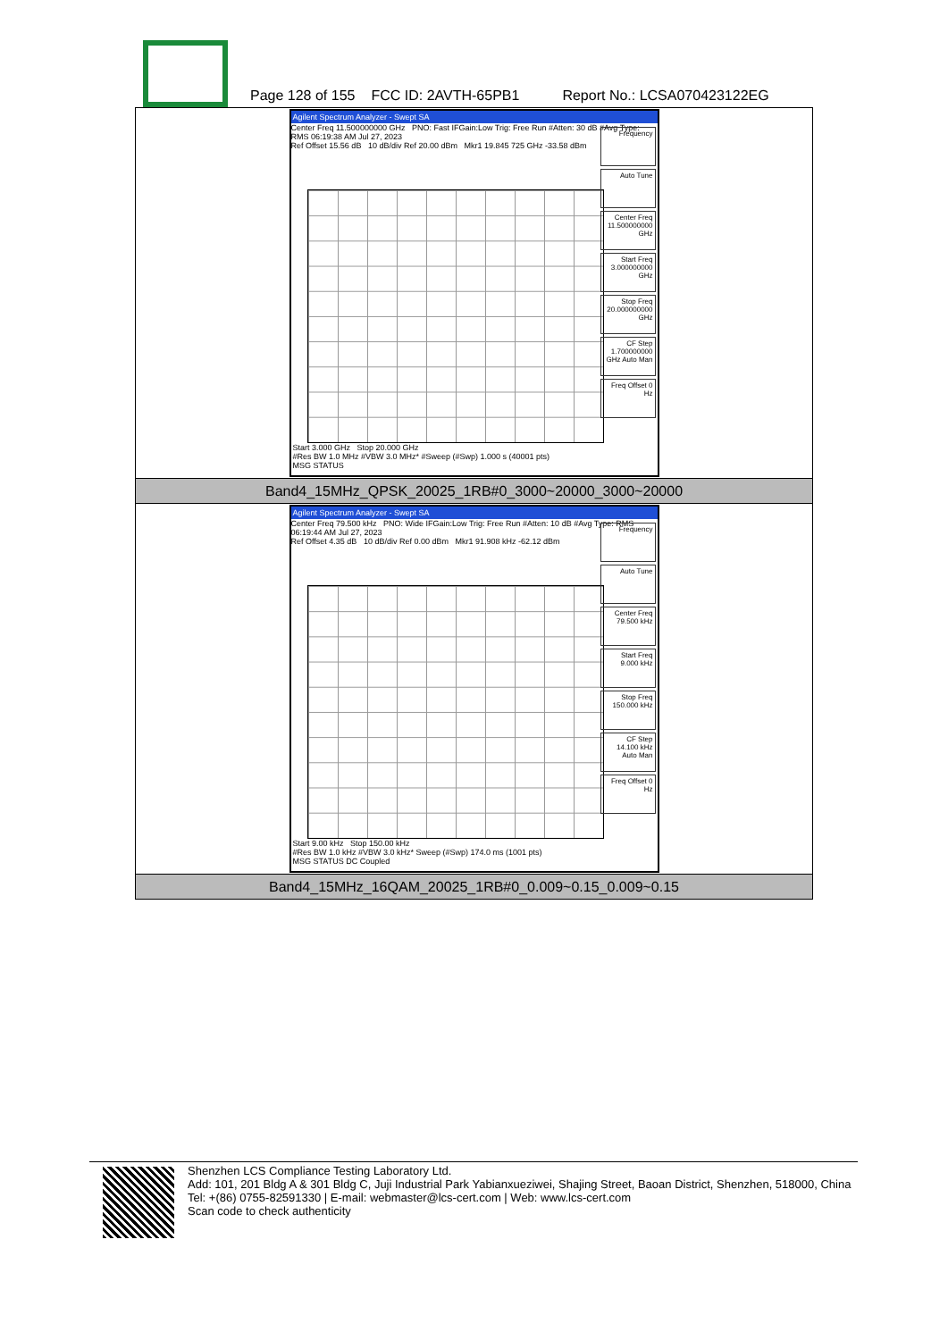Page 128 of 155 FCC ID: 2AVTH-65PB1 Report No.: LCSA070423122EG
| Agilent Spectrum Analyzer - Swept SA Center Freq 11.500000000 GHz PNO: Fast IFGain:Low Trig: Free Run #Atten: 30 dB #Avg Type: RMS 06:19:38 AM Jul 27, 2023 Ref Offset 15.56 dB 10 dB/div Ref 20.00 dBm Mkr1 19.845 725 GHz -33.58 dBm Frequency Auto Tune Center Freq 11.500000000 GHz Start Freq 3.000000000 GHz Stop Freq 20.000000000 GHz CF Step 1.700000000 GHz Auto Man Freq Offset 0 Hz Start 3.000 GHz Stop 20.000 GHz #Res BW 1.0 MHz #VBW 3.0 MHz* #Sweep (#Swp) 1.000 s (40001 pts) MSG STATUS |
| Band4_15MHz_QPSK_20025_1RB#0_3000~20000_3000~20000 |
| Agilent Spectrum Analyzer - Swept SA Center Freq 79.500 kHz PNO: Wide IFGain:Low Trig: Free Run #Atten: 10 dB #Avg Type: RMS 06:19:44 AM Jul 27, 2023 Ref Offset 4.35 dB 10 dB/div Ref 0.00 dBm Mkr1 91.908 kHz -62.12 dBm Frequency Auto Tune Center Freq 79.500 kHz Start Freq 9.000 kHz Stop Freq 150.000 kHz CF Step 14.100 kHz Auto Man Freq Offset 0 Hz Start 9.00 kHz Stop 150.00 kHz #Res BW 1.0 kHz #VBW 3.0 kHz* Sweep (#Swp) 174.0 ms (1001 pts) MSG STATUS DC Coupled |
| Band4_15MHz_16QAM_20025_1RB#0_0.009~0.15_0.009~0.15 |
Shenzhen LCS Compliance Testing Laboratory Ltd.
Add: 101, 201 Bldg A & 301 Bldg C, Juji Industrial Park Yabianxueziwei, Shajing Street, Baoan District, Shenzhen, 518000, China
Tel: +(86) 0755-82591330 | E-mail: webmaster@lcs-cert.com | Web: www.lcs-cert.com
Scan code to check authenticity